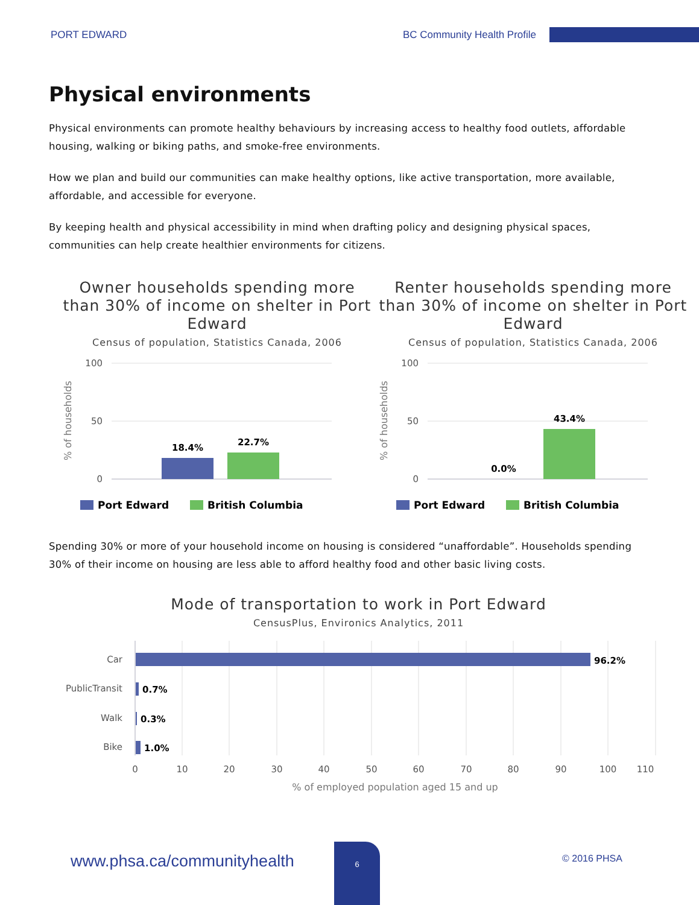PORT EDWARD BC Community Health Profile
Physical environments
Physical environments can promote healthy behaviours by increasing access to healthy food outlets, affordable housing, walking or biking paths, and smoke-free environments.
How we plan and build our communities can make healthy options, like active transportation, more available, affordable, and accessible for everyone.
By keeping health and physical accessibility in mind when drafting policy and designing physical spaces, communities can help create healthier environments for citizens.
Owner households spending more than 30% of income on shelter in Port Edward
Census of population, Statistics Canada, 2006
100
50
0
% of households
18.4%
22.7%
Port Edward
British Columbia
Renter households spending more than 30% of income on shelter in Port Edward
Census of population, Statistics Canada, 2006
100
50
0
% of households
0.0%
43.4%
Port Edward
British Columbia
Spending 30% or more of your household income on housing is considered “unaffordable”. Households spending 30% of their income on housing are less able to afford healthy food and other basic living costs.
Mode of transportation to work in Port Edward
CensusPlus, Environics Analytics, 2011
Car
96.2%
PublicTransit
0.7%
Walk
0.3%
Bike
1.0%
0
10
20
30
40
50
60
70
80
90
100
110
% of employed population aged 15 and up
6
www.phsa.ca/communityhealth © 2016 PHSA